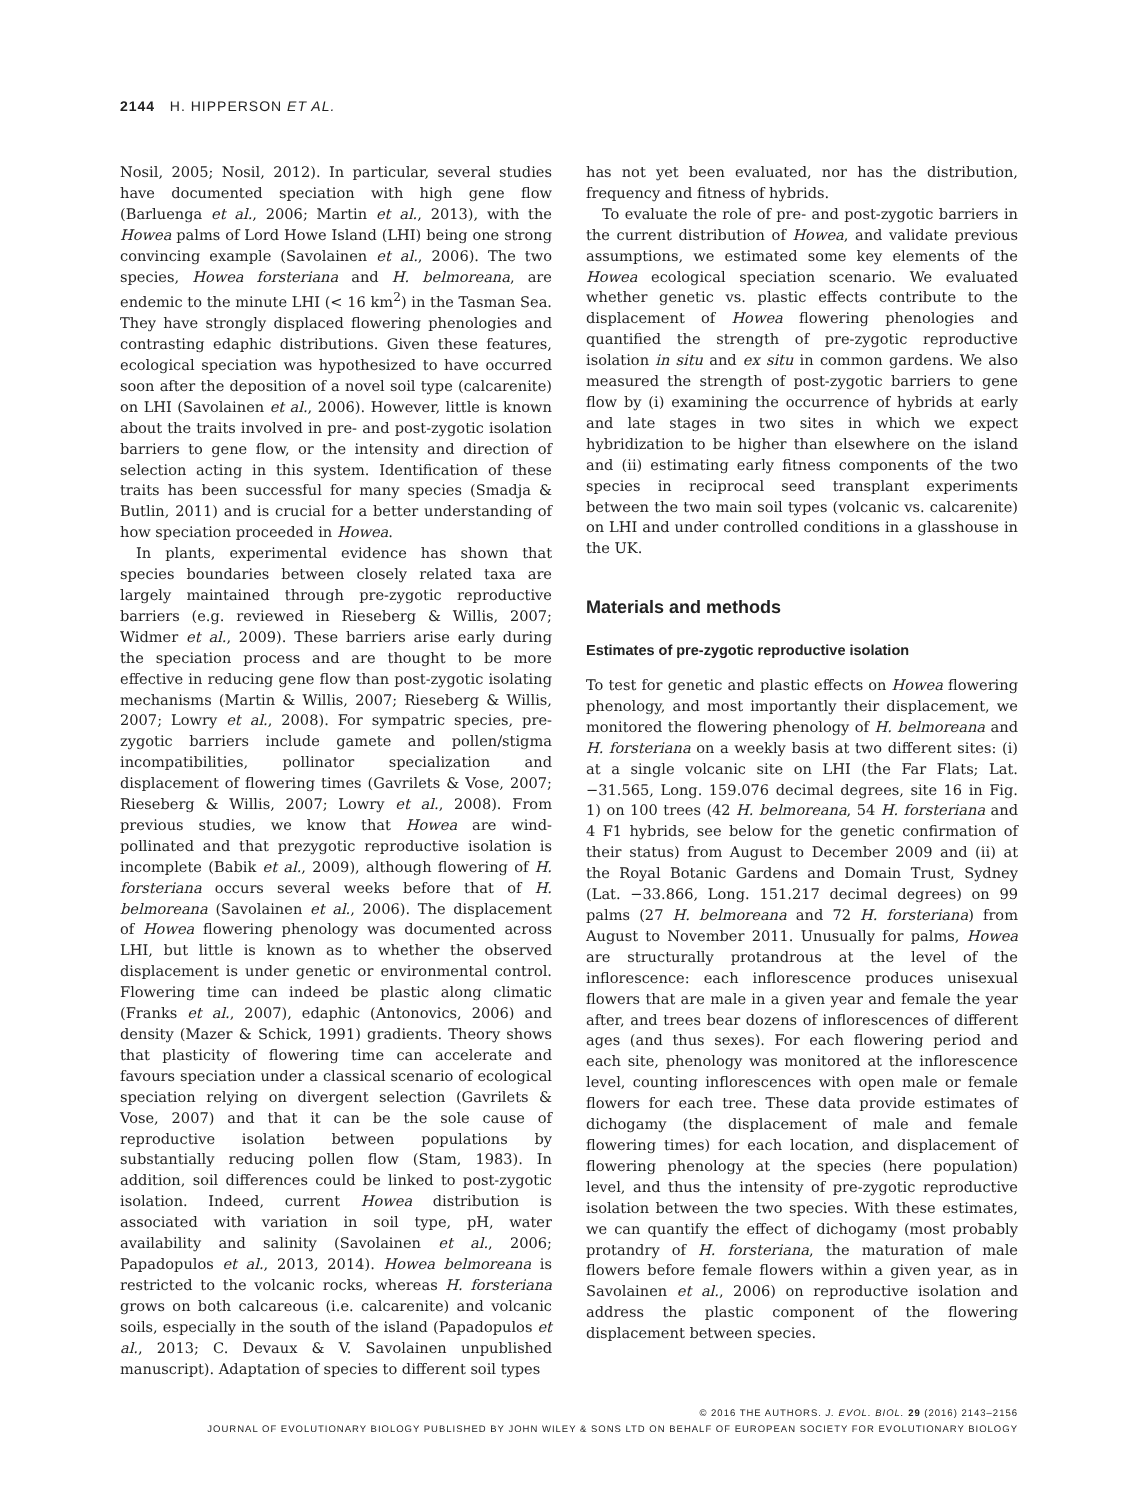2144 H. HIPPERSON ET AL.
Nosil, 2005; Nosil, 2012). In particular, several studies have documented speciation with high gene flow (Barluenga et al., 2006; Martin et al., 2013), with the Howea palms of Lord Howe Island (LHI) being one strong convincing example (Savolainen et al., 2006). The two species, Howea forsteriana and H. belmoreana, are endemic to the minute LHI (< 16 km<sup>2</sup>) in the Tasman Sea. They have strongly displaced flowering phenologies and contrasting edaphic distributions. Given these features, ecological speciation was hypothesized to have occurred soon after the deposition of a novel soil type (calcarenite) on LHI (Savolainen et al., 2006). However, little is known about the traits involved in pre- and post-zygotic isolation barriers to gene flow, or the intensity and direction of selection acting in this system. Identification of these traits has been successful for many species (Smadja & Butlin, 2011) and is crucial for a better understanding of how speciation proceeded in Howea.
In plants, experimental evidence has shown that species boundaries between closely related taxa are largely maintained through pre-zygotic reproductive barriers (e.g. reviewed in Rieseberg & Willis, 2007; Widmer et al., 2009). These barriers arise early during the speciation process and are thought to be more effective in reducing gene flow than post-zygotic isolating mechanisms (Martin & Willis, 2007; Rieseberg & Willis, 2007; Lowry et al., 2008). For sympatric species, pre-zygotic barriers include gamete and pollen/stigma incompatibilities, pollinator specialization and displacement of flowering times (Gavrilets & Vose, 2007; Rieseberg & Willis, 2007; Lowry et al., 2008). From previous studies, we know that Howea are wind-pollinated and that prezygotic reproductive isolation is incomplete (Babik et al., 2009), although flowering of H. forsteriana occurs several weeks before that of H. belmoreana (Savolainen et al., 2006). The displacement of Howea flowering phenology was documented across LHI, but little is known as to whether the observed displacement is under genetic or environmental control. Flowering time can indeed be plastic along climatic (Franks et al., 2007), edaphic (Antonovics, 2006) and density (Mazer & Schick, 1991) gradients. Theory shows that plasticity of flowering time can accelerate and favours speciation under a classical scenario of ecological speciation relying on divergent selection (Gavrilets & Vose, 2007) and that it can be the sole cause of reproductive isolation between populations by substantially reducing pollen flow (Stam, 1983). In addition, soil differences could be linked to post-zygotic isolation. Indeed, current Howea distribution is associated with variation in soil type, pH, water availability and salinity (Savolainen et al., 2006; Papadopulos et al., 2013, 2014). Howea belmoreana is restricted to the volcanic rocks, whereas H. forsteriana grows on both calcareous (i.e. calcarenite) and volcanic soils, especially in the south of the island (Papadopulos et al., 2013; C. Devaux & V. Savolainen unpublished manuscript). Adaptation of species to different soil types
has not yet been evaluated, nor has the distribution, frequency and fitness of hybrids.
To evaluate the role of pre- and post-zygotic barriers in the current distribution of Howea, and validate previous assumptions, we estimated some key elements of the Howea ecological speciation scenario. We evaluated whether genetic vs. plastic effects contribute to the displacement of Howea flowering phenologies and quantified the strength of pre-zygotic reproductive isolation in situ and ex situ in common gardens. We also measured the strength of post-zygotic barriers to gene flow by (i) examining the occurrence of hybrids at early and late stages in two sites in which we expect hybridization to be higher than elsewhere on the island and (ii) estimating early fitness components of the two species in reciprocal seed transplant experiments between the two main soil types (volcanic vs. calcarenite) on LHI and under controlled conditions in a glasshouse in the UK.
Materials and methods
Estimates of pre-zygotic reproductive isolation
To test for genetic and plastic effects on Howea flowering phenology, and most importantly their displacement, we monitored the flowering phenology of H. belmoreana and H. forsteriana on a weekly basis at two different sites: (i) at a single volcanic site on LHI (the Far Flats; Lat. −31.565, Long. 159.076 decimal degrees, site 16 in Fig. 1) on 100 trees (42 H. belmoreana, 54 H. forsteriana and 4 F1 hybrids, see below for the genetic confirmation of their status) from August to December 2009 and (ii) at the Royal Botanic Gardens and Domain Trust, Sydney (Lat. −33.866, Long. 151.217 decimal degrees) on 99 palms (27 H. belmoreana and 72 H. forsteriana) from August to November 2011. Unusually for palms, Howea are structurally protandrous at the level of the inflorescence: each inflorescence produces unisexual flowers that are male in a given year and female the year after, and trees bear dozens of inflorescences of different ages (and thus sexes). For each flowering period and each site, phenology was monitored at the inflorescence level, counting inflorescences with open male or female flowers for each tree. These data provide estimates of dichogamy (the displacement of male and female flowering times) for each location, and displacement of flowering phenology at the species (here population) level, and thus the intensity of pre-zygotic reproductive isolation between the two species. With these estimates, we can quantify the effect of dichogamy (most probably protandry of H. forsteriana, the maturation of male flowers before female flowers within a given year, as in Savolainen et al., 2006) on reproductive isolation and address the plastic component of the flowering displacement between species.
© 2016 THE AUTHORS. J. EVOL. BIOL. 29 (2016) 2143–2156
JOURNAL OF EVOLUTIONARY BIOLOGY PUBLISHED BY JOHN WILEY & SONS LTD ON BEHALF OF EUROPEAN SOCIETY FOR EVOLUTIONARY BIOLOGY